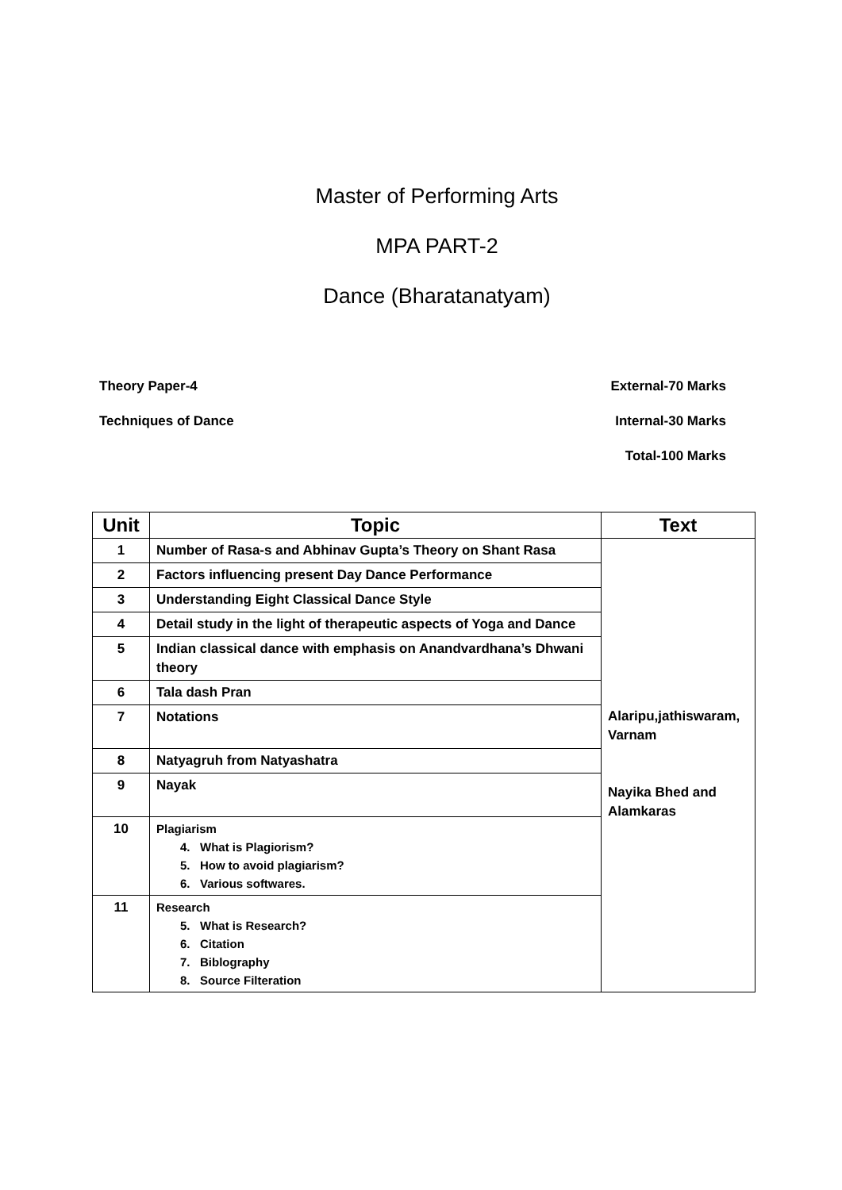Master of Performing Arts
MPA PART-2
Dance (Bharatanatyam)
Theory Paper-4 External-70 Marks
Techniques of Dance Internal-30 Marks
Total-100 Marks
| Unit | Topic | Text |
| --- | --- | --- |
| 1 | Number of Rasa-s and Abhinav Gupta’s Theory on Shant Rasa | Alaripu,jathiswaram, Varnam Nayika Bhed and Alamkaras |
| 2 | Factors influencing present Day Dance Performance | |
| 3 | Understanding Eight Classical Dance Style | |
| 4 | Detail study in the light of therapeutic aspects of Yoga and Dance | |
| 5 | Indian classical dance with emphasis on Anandvardhana’s Dhwani theory | |
| 6 | Tala dash Pran | |
| 7 | Notations | |
| 8 | Natyagruh from Natyashatra | |
| 9 | Nayak | |
| 10 | Plagiarism 4. What is Plagiorism? 5. How to avoid plagiarism? 6. Various softwares. | |
| 11 | Research 5. What is Research? 6. Citation 7. Biblography 8. Source Filteration | |